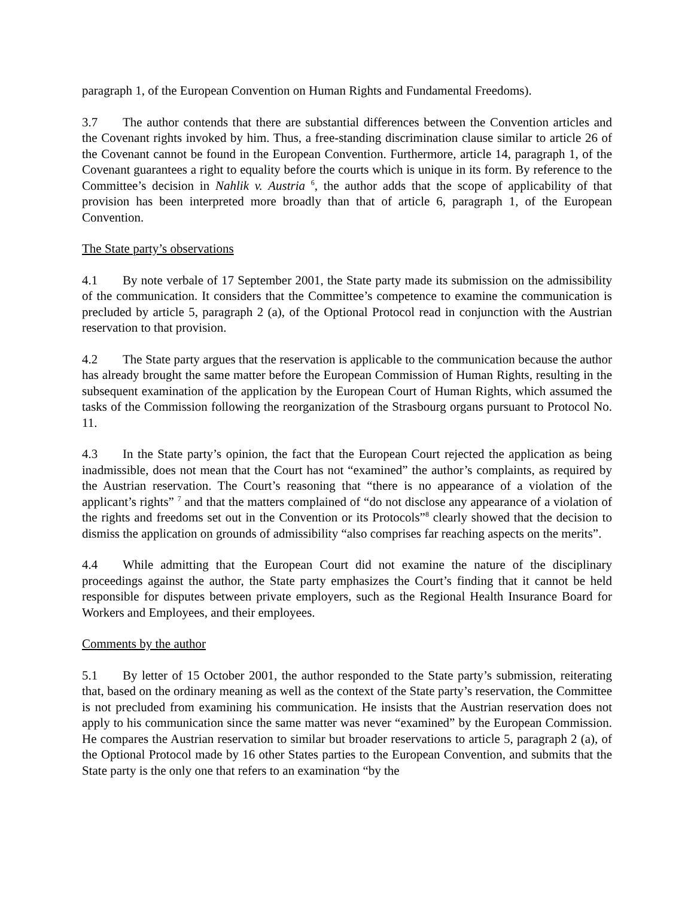paragraph 1, of the European Convention on Human Rights and Fundamental Freedoms).
3.7 The author contends that there are substantial differences between the Convention articles and the Covenant rights invoked by him. Thus, a free-standing discrimination clause similar to article 26 of the Covenant cannot be found in the European Convention. Furthermore, article 14, paragraph 1, of the Covenant guarantees a right to equality before the courts which is unique in its form. By reference to the Committee’s decision in Nahlik v. Austria <sup>6</sup>, the author adds that the scope of applicability of that provision has been interpreted more broadly than that of article 6, paragraph 1, of the European Convention.
The State party’s observations
4.1 By note verbale of 17 September 2001, the State party made its submission on the admissibility of the communication. It considers that the Committee’s competence to examine the communication is precluded by article 5, paragraph 2 (a), of the Optional Protocol read in conjunction with the Austrian reservation to that provision.
4.2 The State party argues that the reservation is applicable to the communication because the author has already brought the same matter before the European Commission of Human Rights, resulting in the subsequent examination of the application by the European Court of Human Rights, which assumed the tasks of the Commission following the reorganization of the Strasbourg organs pursuant to Protocol No. 11.
4.3 In the State party’s opinion, the fact that the European Court rejected the application as being inadmissible, does not mean that the Court has not “examined” the author’s complaints, as required by the Austrian reservation. The Court’s reasoning that “there is no appearance of a violation of the applicant’s rights” <sup>7</sup> and that the matters complained of “do not disclose any appearance of a violation of the rights and freedoms set out in the Convention or its Protocols”<sup>8</sup> clearly showed that the decision to dismiss the application on grounds of admissibility “also comprises far reaching aspects on the merits”.
4.4 While admitting that the European Court did not examine the nature of the disciplinary proceedings against the author, the State party emphasizes the Court’s finding that it cannot be held responsible for disputes between private employers, such as the Regional Health Insurance Board for Workers and Employees, and their employees.
Comments by the author
5.1 By letter of 15 October 2001, the author responded to the State party’s submission, reiterating that, based on the ordinary meaning as well as the context of the State party’s reservation, the Committee is not precluded from examining his communication. He insists that the Austrian reservation does not apply to his communication since the same matter was never “examined” by the European Commission. He compares the Austrian reservation to similar but broader reservations to article 5, paragraph 2 (a), of the Optional Protocol made by 16 other States parties to the European Convention, and submits that the State party is the only one that refers to an examination “by the